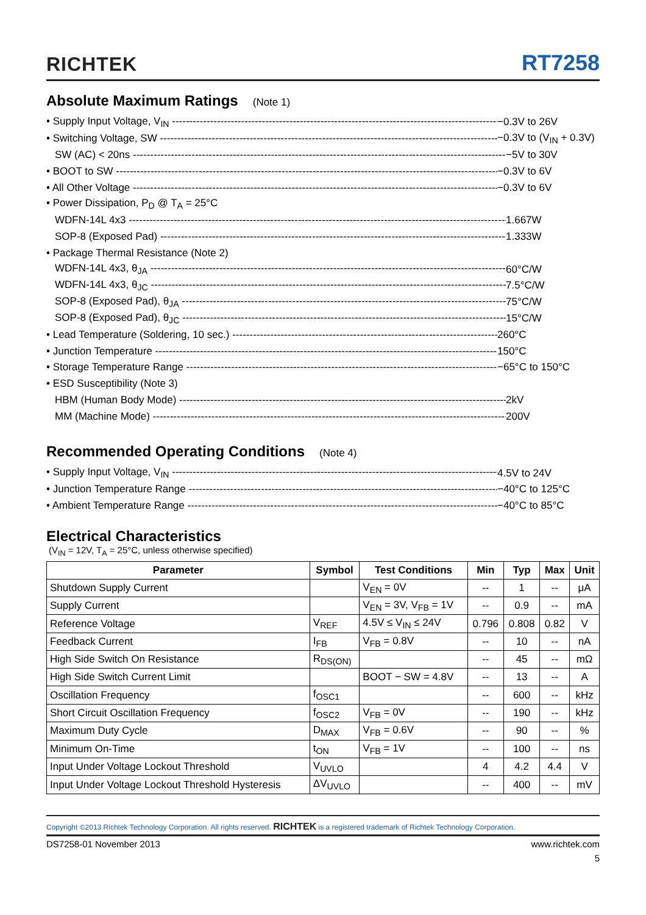RICHTEK
RT7258
Absolute Maximum Ratings (Note 1)
• Supply Input Voltage, V<sub>IN</sub> −0.3V to 26V
• Switching Voltage, SW −0.3V to (V<sub>IN</sub> + 0.3V)
SW (AC) < 20ns −5V to 30V
• BOOT to SW −0.3V to 6V
• All Other Voltage −0.3V to 6V
• Power Dissipation, P<sub>D</sub> @ T<sub>A</sub> = 25°C
WDFN-14L 4x3 1.667W
SOP-8 (Exposed Pad) 1.333W
• Package Thermal Resistance (Note 2)
WDFN-14L 4x3, θ<sub>JA</sub> 60°C/W
WDFN-14L 4x3, θ<sub>JC</sub> 7.5°C/W
SOP-8 (Exposed Pad), θ<sub>JA</sub> 75°C/W
SOP-8 (Exposed Pad), θ<sub>JC</sub> 15°C/W
• Lead Temperature (Soldering, 10 sec.) 260°C
• Junction Temperature 150°C
• Storage Temperature Range −65°C to 150°C
• ESD Susceptibility (Note 3)
HBM (Human Body Mode) 2kV
MM (Machine Mode) 200V
Recommended Operating Conditions (Note 4)
• Supply Input Voltage, V<sub>IN</sub> 4.5V to 24V
• Junction Temperature Range −40°C to 125°C
• Ambient Temperature Range −40°C to 85°C
Electrical Characteristics
(V<sub>IN</sub> = 12V, T<sub>A</sub> = 25°C, unless otherwise specified)
| Parameter | Symbol | Test Conditions | Min | Typ | Max | Unit |
| --- | --- | --- | --- | --- | --- | --- |
| Shutdown Supply Current | | V<sub>EN</sub> = 0V | -- | 1 | -- | μA |
| Supply Current | | V<sub>EN</sub> = 3V, V<sub>FB</sub> = 1V | -- | 0.9 | -- | mA |
| Reference Voltage | V<sub>REF</sub> | 4.5V ≤ V<sub>IN</sub> ≤ 24V | 0.796 | 0.808 | 0.82 | V |
| Feedback Current | I<sub>FB</sub> | V<sub>FB</sub> = 0.8V | -- | 10 | -- | nA |
| High Side Switch On Resistance | R<sub>DS(ON)</sub> | | -- | 45 | -- | mΩ |
| High Side Switch Current Limit | | BOOT − SW = 4.8V | -- | 13 | -- | A |
| Oscillation Frequency | f<sub>OSC1</sub> | | -- | 600 | -- | kHz |
| Short Circuit Oscillation Frequency | f<sub>OSC2</sub> | V<sub>FB</sub> = 0V | -- | 190 | -- | kHz |
| Maximum Duty Cycle | D<sub>MAX</sub> | V<sub>FB</sub> = 0.6V | -- | 90 | -- | % |
| Minimum On-Time | t<sub>ON</sub> | V<sub>FB</sub> = 1V | -- | 100 | -- | ns |
| Input Under Voltage Lockout Threshold | V<sub>UVLO</sub> | | 4 | 4.2 | 4.4 | V |
| Input Under Voltage Lockout Threshold Hysteresis | ΔV<sub>UVLO</sub> | | -- | 400 | -- | mV |
Copyright ©2013 Richtek Technology Corporation. All rights reserved. RICHTEK is a registered trademark of Richtek Technology Corporation.
DS7258-01 November 2013 www.richtek.com
5